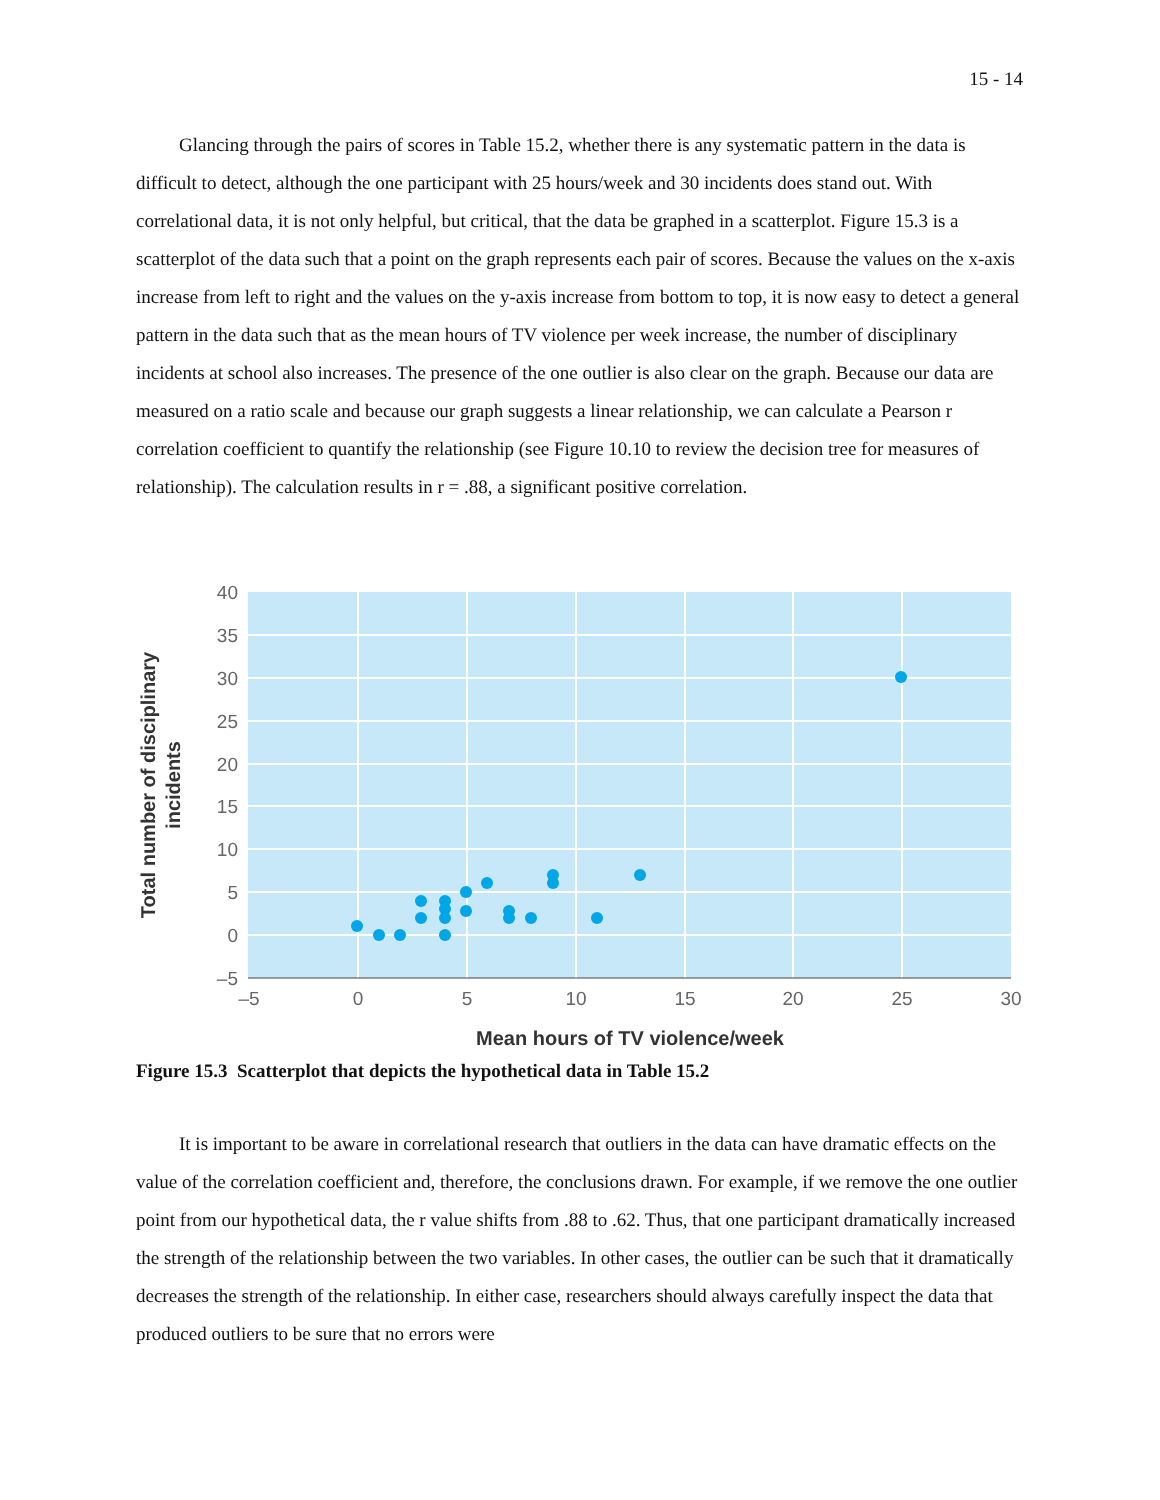15 - 14
Glancing through the pairs of scores in Table 15.2, whether there is any systematic pattern in the data is difficult to detect, although the one participant with 25 hours/week and 30 incidents does stand out. With correlational data, it is not only helpful, but critical, that the data be graphed in a scatterplot. Figure 15.3 is a scatterplot of the data such that a point on the graph represents each pair of scores. Because the values on the x-axis increase from left to right and the values on the y-axis increase from bottom to top, it is now easy to detect a general pattern in the data such that as the mean hours of TV violence per week increase, the number of disciplinary incidents at school also increases. The presence of the one outlier is also clear on the graph. Because our data are measured on a ratio scale and because our graph suggests a linear relationship, we can calculate a Pearson r correlation coefficient to quantify the relationship (see Figure 10.10 to review the decision tree for measures of relationship). The calculation results in r = .88, a significant positive correlation.
40
35
30
25
20
15
10
5
0
–5
–5
0
5
10
15
20
25
30
Mean hours of TV violence/week
Total number of disciplinary
incidents
Figure 15.3 Scatterplot that depicts the hypothetical data in Table 15.2
It is important to be aware in correlational research that outliers in the data can have dramatic effects on the value of the correlation coefficient and, therefore, the conclusions drawn. For example, if we remove the one outlier point from our hypothetical data, the r value shifts from .88 to .62. Thus, that one participant dramatically increased the strength of the relationship between the two variables. In other cases, the outlier can be such that it dramatically decreases the strength of the relationship. In either case, researchers should always carefully inspect the data that produced outliers to be sure that no errors were